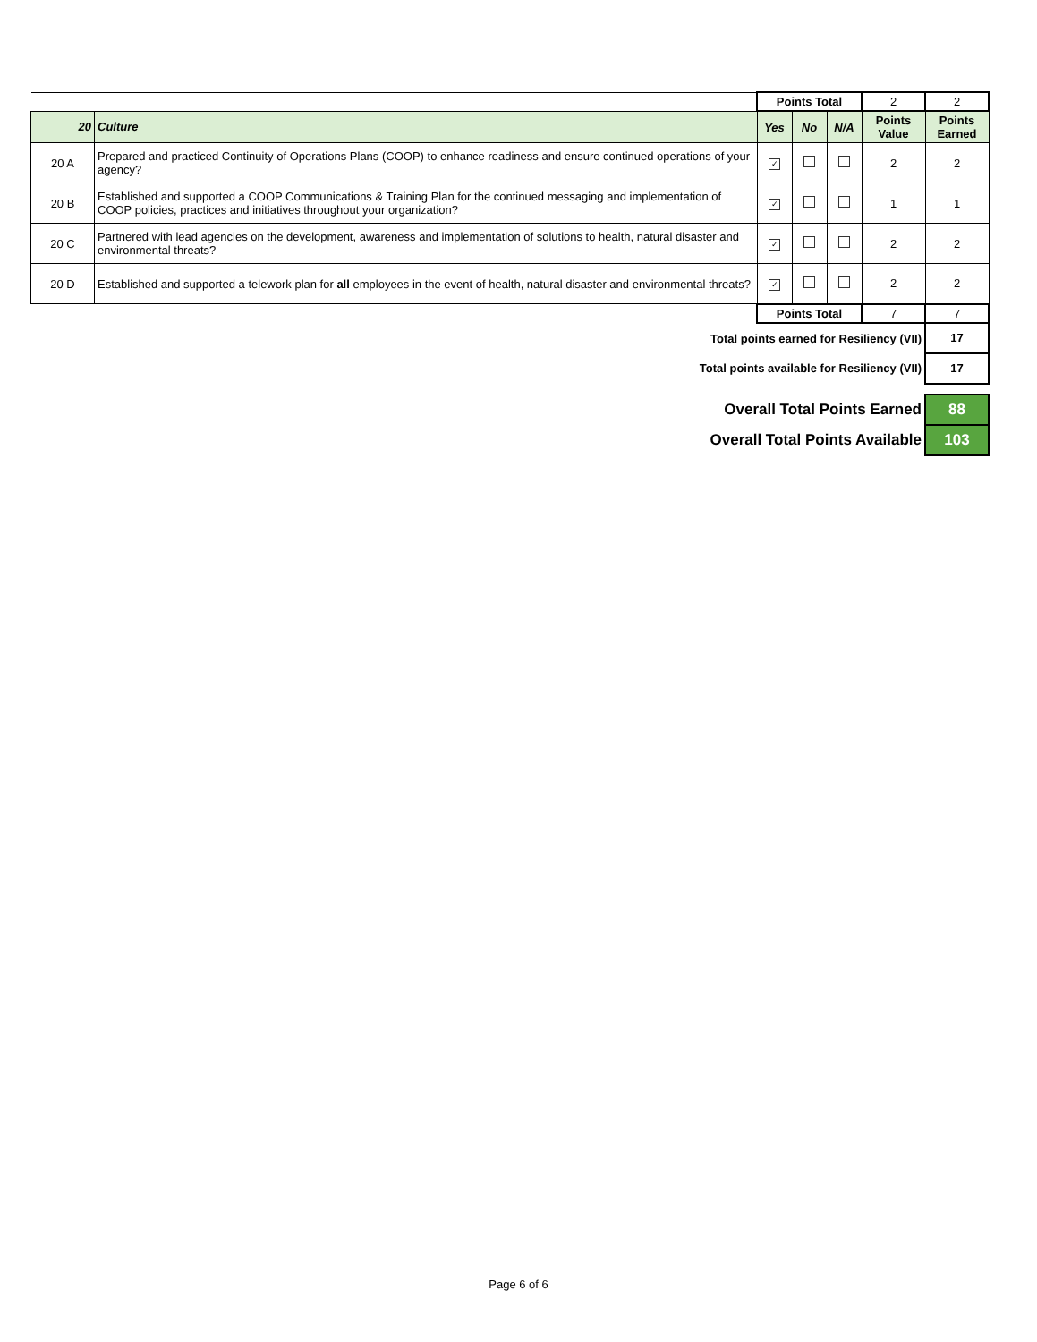| | | Points Total | | | 2 | 2 |
| 20 | Culture | Yes | No | N/A | Points Value | Points Earned |
| 20 A | Prepared and practiced Continuity of Operations Plans (COOP) to enhance readiness and ensure continued operations of your agency? | ✓ | | | 2 | 2 |
| 20 B | Established and supported a COOP Communications & Training Plan for the continued messaging and implementation of COOP policies, practices and initiatives throughout your organization? | ✓ | | | 1 | 1 |
| 20 C | Partnered with lead agencies on the development, awareness and implementation of solutions to health, natural disaster and environmental threats? | ✓ | | | 2 | 2 |
| 20 D | Established and supported a telework plan for all employees in the event of health, natural disaster and environmental threats? | ✓ | | | 2 | 2 |
| | | Points Total | | | 7 | 7 |
| Total points earned for Resiliency (VII) | | | | | | 17 |
| Total points available for Resiliency (VII) | | | | | | 17 |
| Overall Total Points Earned | | | | | | 88 |
| Overall Total Points Available | | | | | | 103 |
Page 6 of 6